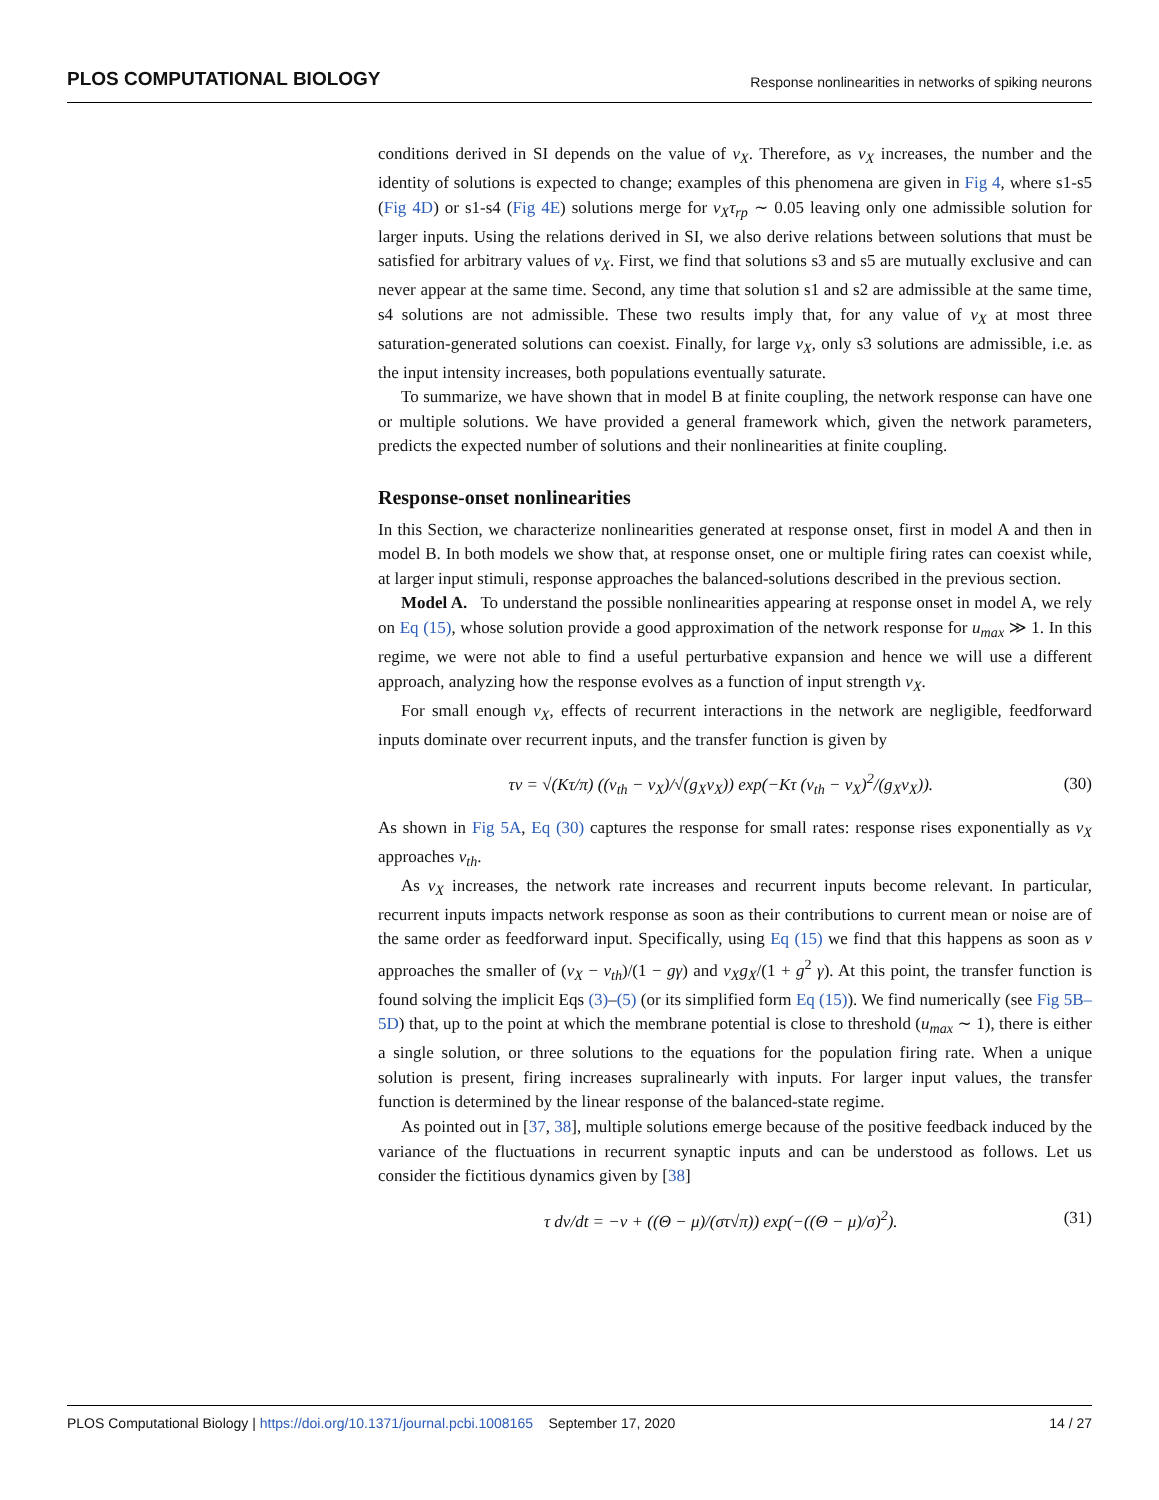PLOS COMPUTATIONAL BIOLOGY Response nonlinearities in networks of spiking neurons
conditions derived in SI depends on the value of ν<sub>X</sub>. Therefore, as ν<sub>X</sub> increases, the number and the identity of solutions is expected to change; examples of this phenomena are given in Fig 4, where s1-s5 (Fig 4D) or s1-s4 (Fig 4E) solutions merge for ν<sub>X</sub>τ<sub>rp</sub> ∼ 0.05 leaving only one admissible solution for larger inputs. Using the relations derived in SI, we also derive relations between solutions that must be satisfied for arbitrary values of ν<sub>X</sub>. First, we find that solutions s3 and s5 are mutually exclusive and can never appear at the same time. Second, any time that solution s1 and s2 are admissible at the same time, s4 solutions are not admissible. These two results imply that, for any value of ν<sub>X</sub> at most three saturation-generated solutions can coexist. Finally, for large ν<sub>X</sub>, only s3 solutions are admissible, i.e. as the input intensity increases, both populations eventually saturate.
To summarize, we have shown that in model B at finite coupling, the network response can have one or multiple solutions. We have provided a general framework which, given the network parameters, predicts the expected number of solutions and their nonlinearities at finite coupling.
Response-onset nonlinearities
In this Section, we characterize nonlinearities generated at response onset, first in model A and then in model B. In both models we show that, at response onset, one or multiple firing rates can coexist while, at larger input stimuli, response approaches the balanced-solutions described in the previous section.
Model A. To understand the possible nonlinearities appearing at response onset in model A, we rely on Eq (15), whose solution provide a good approximation of the network response for u<sub>max</sub> ≫ 1. In this regime, we were not able to find a useful perturbative expansion and hence we will use a different approach, analyzing how the response evolves as a function of input strength ν<sub>X</sub>.
For small enough ν<sub>X</sub>, effects of recurrent interactions in the network are negligible, feedforward inputs dominate over recurrent inputs, and the transfer function is given by
τν = √(Kτ/π) ((ν<sub>th</sub> − ν<sub>X</sub>)/√(g<sub>X</sub>ν<sub>X</sub>)) exp(−Kτ (ν<sub>th</sub> − ν<sub>X</sub>)<sup>2</sup>/(g<sub>X</sub>ν<sub>X</sub>)). (30)
As shown in Fig 5A, Eq (30) captures the response for small rates: response rises exponentially as ν<sub>X</sub> approaches ν<sub>th</sub>.
As ν<sub>X</sub> increases, the network rate increases and recurrent inputs become relevant. In particular, recurrent inputs impacts network response as soon as their contributions to current mean or noise are of the same order as feedforward input. Specifically, using Eq (15) we find that this happens as soon as ν approaches the smaller of (ν<sub>X</sub> − ν<sub>th</sub>)/(1 − gγ) and ν<sub>X</sub>g<sub>X</sub>/(1 + g<sup>2</sup> γ). At this point, the transfer function is found solving the implicit Eqs (3)–(5) (or its simplified form Eq (15)). We find numerically (see Fig 5B–5D) that, up to the point at which the membrane potential is close to threshold (u<sub>max</sub> ∼ 1), there is either a single solution, or three solutions to the equations for the population firing rate. When a unique solution is present, firing increases supralinearly with inputs. For larger input values, the transfer function is determined by the linear response of the balanced-state regime.
As pointed out in [37, 38], multiple solutions emerge because of the positive feedback induced by the variance of the fluctuations in recurrent synaptic inputs and can be understood as follows. Let us consider the fictitious dynamics given by [38]
τ dν/dt = −ν + ((Θ − μ)/(στ√π)) exp(−((Θ − μ)/σ)<sup>2</sup>). (31)
PLOS Computational Biology | https://doi.org/10.1371/journal.pcbi.1008165 September 17, 2020 14 / 27